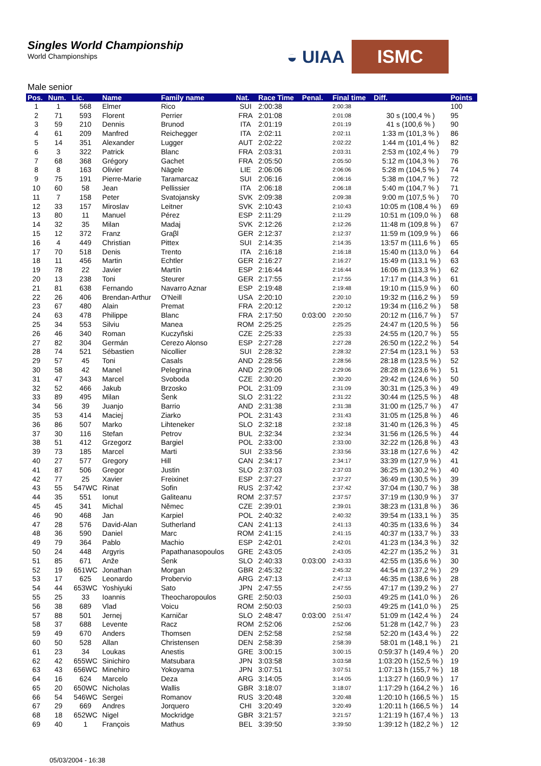Singles World Championship
World Championships
◒ UIAA
ISMC
Male senior
| Pos. | Num. | Lic. | Name | Family name | Nat. | Race Time | Penal. | Final time | Diff. | Points |
| --- | --- | --- | --- | --- | --- | --- | --- | --- | --- | --- |
| 1 | 1 | 568 | Elmer | Rico | SUI | 2:00:38 | | 2:00:38 | | 100 |
| 2 | 71 | 593 | Florent | Perrier | FRA | 2:01:08 | | 2:01:08 | 30 s (100,4 % ) | 95 |
| 3 | 59 | 210 | Dennis | Brunod | ITA | 2:01:19 | | 2:01:19 | 41 s (100,6 % ) | 90 |
| 4 | 61 | 209 | Manfred | Reichegger | ITA | 2:02:11 | | 2:02:11 | 1:33 m (101,3 % ) | 86 |
| 5 | 14 | 351 | Alexander | Lugger | AUT | 2:02:22 | | 2:02:22 | 1:44 m (101,4 % ) | 82 |
| 6 | 3 | 322 | Patrick | Blanc | FRA | 2:03:31 | | 2:03:31 | 2:53 m (102,4 % ) | 79 |
| 7 | 68 | 368 | Grégory | Gachet | FRA | 2:05:50 | | 2:05:50 | 5:12 m (104,3 % ) | 76 |
| 8 | 8 | 163 | Olivier | Nägele | LIE | 2:06:06 | | 2:06:06 | 5:28 m (104,5 % ) | 74 |
| 9 | 75 | 191 | Pierre-Marie | Taramarcaz | SUI | 2:06:16 | | 2:06:16 | 5:38 m (104,7 % ) | 72 |
| 10 | 60 | 58 | Jean | Pellissier | ITA | 2:06:18 | | 2:06:18 | 5:40 m (104,7 % ) | 71 |
| 11 | 7 | 158 | Peter | Svatojansky | SVK | 2:09:38 | | 2:09:38 | 9:00 m (107,5 % ) | 70 |
| 12 | 33 | 157 | Miroslav | Leitner | SVK | 2:10:43 | | 2:10:43 | 10:05 m (108,4 % ) | 69 |
| 13 | 80 | 11 | Manuel | Pérez | ESP | 2:11:29 | | 2:11:29 | 10:51 m (109,0 % ) | 68 |
| 14 | 32 | 35 | Milan | Madaj | SVK | 2:12:26 | | 2:12:26 | 11:48 m (109,8 % ) | 67 |
| 15 | 12 | 372 | Franz | Graβl | GER | 2:12:37 | | 2:12:37 | 11:59 m (109,9 % ) | 66 |
| 16 | 4 | 449 | Christian | Pittex | SUI | 2:14:35 | | 2:14:35 | 13:57 m (111,6 % ) | 65 |
| 17 | 70 | 518 | Denis | Trento | ITA | 2:16:18 | | 2:16:18 | 15:40 m (113,0 % ) | 64 |
| 18 | 11 | 456 | Martin | Echtler | GER | 2:16:27 | | 2:16:27 | 15:49 m (113,1 % ) | 63 |
| 19 | 78 | 22 | Javier | Martín | ESP | 2:16:44 | | 2:16:44 | 16:06 m (113,3 % ) | 62 |
| 20 | 13 | 238 | Toni | Steurer | GER | 2:17:55 | | 2:17:55 | 17:17 m (114,3 % ) | 61 |
| 21 | 81 | 638 | Fernando | Navarro Aznar | ESP | 2:19:48 | | 2:19:48 | 19:10 m (115,9 % ) | 60 |
| 22 | 26 | 406 | Brendan-Arthur | O'Neill | USA | 2:20:10 | | 2:20:10 | 19:32 m (116,2 % ) | 59 |
| 23 | 67 | 480 | Alain | Premat | FRA | 2:20:12 | | 2:20:12 | 19:34 m (116,2 % ) | 58 |
| 24 | 63 | 478 | Philippe | Blanc | FRA | 2:17:50 | 0:03:00 | 2:20:50 | 20:12 m (116,7 % ) | 57 |
| 25 | 34 | 553 | Silviu | Manea | ROM | 2:25:25 | | 2:25:25 | 24:47 m (120,5 % ) | 56 |
| 26 | 46 | 340 | Roman | Kuczyñski | CZE | 2:25:33 | | 2:25:33 | 24:55 m (120,7 % ) | 55 |
| 27 | 82 | 304 | Germán | Cerezo Alonso | ESP | 2:27:28 | | 2:27:28 | 26:50 m (122,2 % ) | 54 |
| 28 | 74 | 521 | Sébastien | Nicollier | SUI | 2:28:32 | | 2:28:32 | 27:54 m (123,1 % ) | 53 |
| 29 | 57 | 45 | Toni | Casals | AND | 2:28:56 | | 2:28:56 | 28:18 m (123,5 % ) | 52 |
| 30 | 58 | 42 | Manel | Pelegrina | AND | 2:29:06 | | 2:29:06 | 28:28 m (123,6 % ) | 51 |
| 31 | 47 | 343 | Marcel | Svoboda | CZE | 2:30:20 | | 2:30:20 | 29:42 m (124,6 % ) | 50 |
| 32 | 52 | 466 | Jakub | Brzosko | POL | 2:31:09 | | 2:31:09 | 30:31 m (125,3 % ) | 49 |
| 33 | 89 | 495 | Milan | Šenk | SLO | 2:31:22 | | 2:31:22 | 30:44 m (125,5 % ) | 48 |
| 34 | 56 | 39 | Juanjo | Barrio | AND | 2:31:38 | | 2:31:38 | 31:00 m (125,7 % ) | 47 |
| 35 | 53 | 414 | Maciej | Ziarko | POL | 2:31:43 | | 2:31:43 | 31:05 m (125,8 % ) | 46 |
| 36 | 86 | 507 | Marko | Lihteneker | SLO | 2:32:18 | | 2:32:18 | 31:40 m (126,3 % ) | 45 |
| 37 | 30 | 116 | Stefan | Petrov | BUL | 2:32:34 | | 2:32:34 | 31:56 m (126,5 % ) | 44 |
| 38 | 51 | 412 | Grzegorz | Bargiel | POL | 2:33:00 | | 2:33:00 | 32:22 m (126,8 % ) | 43 |
| 39 | 73 | 185 | Marcel | Marti | SUI | 2:33:56 | | 2:33:56 | 33:18 m (127,6 % ) | 42 |
| 40 | 27 | 577 | Gregory | Hill | CAN | 2:34:17 | | 2:34:17 | 33:39 m (127,9 % ) | 41 |
| 41 | 87 | 506 | Gregor | Justin | SLO | 2:37:03 | | 2:37:03 | 36:25 m (130,2 % ) | 40 |
| 42 | 77 | 25 | Xavier | Freixinet | ESP | 2:37:27 | | 2:37:27 | 36:49 m (130,5 % ) | 39 |
| 43 | 55 | 547WC | Rinat | Sofin | RUS | 2:37:42 | | 2:37:42 | 37:04 m (130,7 % ) | 38 |
| 44 | 35 | 551 | Ionut | Galiteanu | ROM | 2:37:57 | | 2:37:57 | 37:19 m (130,9 % ) | 37 |
| 45 | 45 | 341 | Michal | Němec | CZE | 2:39:01 | | 2:39:01 | 38:23 m (131,8 % ) | 36 |
| 46 | 90 | 468 | Jan | Karpiel | POL | 2:40:32 | | 2:40:32 | 39:54 m (133,1 % ) | 35 |
| 47 | 28 | 576 | David-Alan | Sutherland | CAN | 2:41:13 | | 2:41:13 | 40:35 m (133,6 % ) | 34 |
| 48 | 36 | 590 | Daniel | Marc | ROM | 2:41:15 | | 2:41:15 | 40:37 m (133,7 % ) | 33 |
| 49 | 79 | 364 | Pablo | Machio | ESP | 2:42:01 | | 2:42:01 | 41:23 m (134,3 % ) | 32 |
| 50 | 24 | 448 | Argyris | Papathanasopoulos | GRE | 2:43:05 | | 2:43:05 | 42:27 m (135,2 % ) | 31 |
| 51 | 85 | 671 | Anže | Šenk | SLO | 2:40:33 | 0:03:00 | 2:43:33 | 42:55 m (135,6 % ) | 30 |
| 52 | 19 | 651WC | Jonathan | Morgan | GBR | 2:45:32 | | 2:45:32 | 44:54 m (137,2 % ) | 29 |
| 53 | 17 | 625 | Leonardo | Probervio | ARG | 2:47:13 | | 2:47:13 | 46:35 m (138,6 % ) | 28 |
| 54 | 44 | 653WC | Yoshiyuki | Sato | JPN | 2:47:55 | | 2:47:55 | 47:17 m (139,2 % ) | 27 |
| 55 | 25 | 33 | Ioannis | Theocharopoulos | GRE | 2:50:03 | | 2:50:03 | 49:25 m (141,0 % ) | 26 |
| 56 | 38 | 689 | Vlad | Voicu | ROM | 2:50:03 | | 2:50:03 | 49:25 m (141,0 % ) | 25 |
| 57 | 88 | 501 | Jernej | Karničar | SLO | 2:48:47 | 0:03:00 | 2:51:47 | 51:09 m (142,4 % ) | 24 |
| 58 | 37 | 688 | Levente | Racz | ROM | 2:52:06 | | 2:52:06 | 51:28 m (142,7 % ) | 23 |
| 59 | 49 | 670 | Anders | Thomsen | DEN | 2:52:58 | | 2:52:58 | 52:20 m (143,4 % ) | 22 |
| 60 | 50 | 528 | Allan | Christensen | DEN | 2:58:39 | | 2:58:39 | 58:01 m (148,1 % ) | 21 |
| 61 | 23 | 34 | Loukas | Anestis | GRE | 3:00:15 | | 3:00:15 | 0:59:37 h (149,4 % ) | 20 |
| 62 | 42 | 655WC | Sinichiro | Matsubara | JPN | 3:03:58 | | 3:03:58 | 1:03:20 h (152,5 % ) | 19 |
| 63 | 43 | 656WC | Minehiro | Yokoyama | JPN | 3:07:51 | | 3:07:51 | 1:07:13 h (155,7 % ) | 18 |
| 64 | 16 | 624 | Marcelo | Deza | ARG | 3:14:05 | | 3:14:05 | 1:13:27 h (160,9 % ) | 17 |
| 65 | 20 | 650WC | Nicholas | Wallis | GBR | 3:18:07 | | 3:18:07 | 1:17:29 h (164,2 % ) | 16 |
| 66 | 54 | 546WC | Sergei | Romanov | RUS | 3:20:48 | | 3:20:48 | 1:20:10 h (166,5 % ) | 15 |
| 67 | 29 | 669 | Andres | Jorquero | CHI | 3:20:49 | | 3:20:49 | 1:20:11 h (166,5 % ) | 14 |
| 68 | 18 | 652WC | Nigel | Mockridge | GBR | 3:21:57 | | 3:21:57 | 1:21:19 h (167,4 % ) | 13 |
| 69 | 40 | 1 | François | Mathus | BEL | 3:39:50 | | 3:39:50 | 1:39:12 h (182,2 % ) | 12 |
05/03/2004 - 16:38